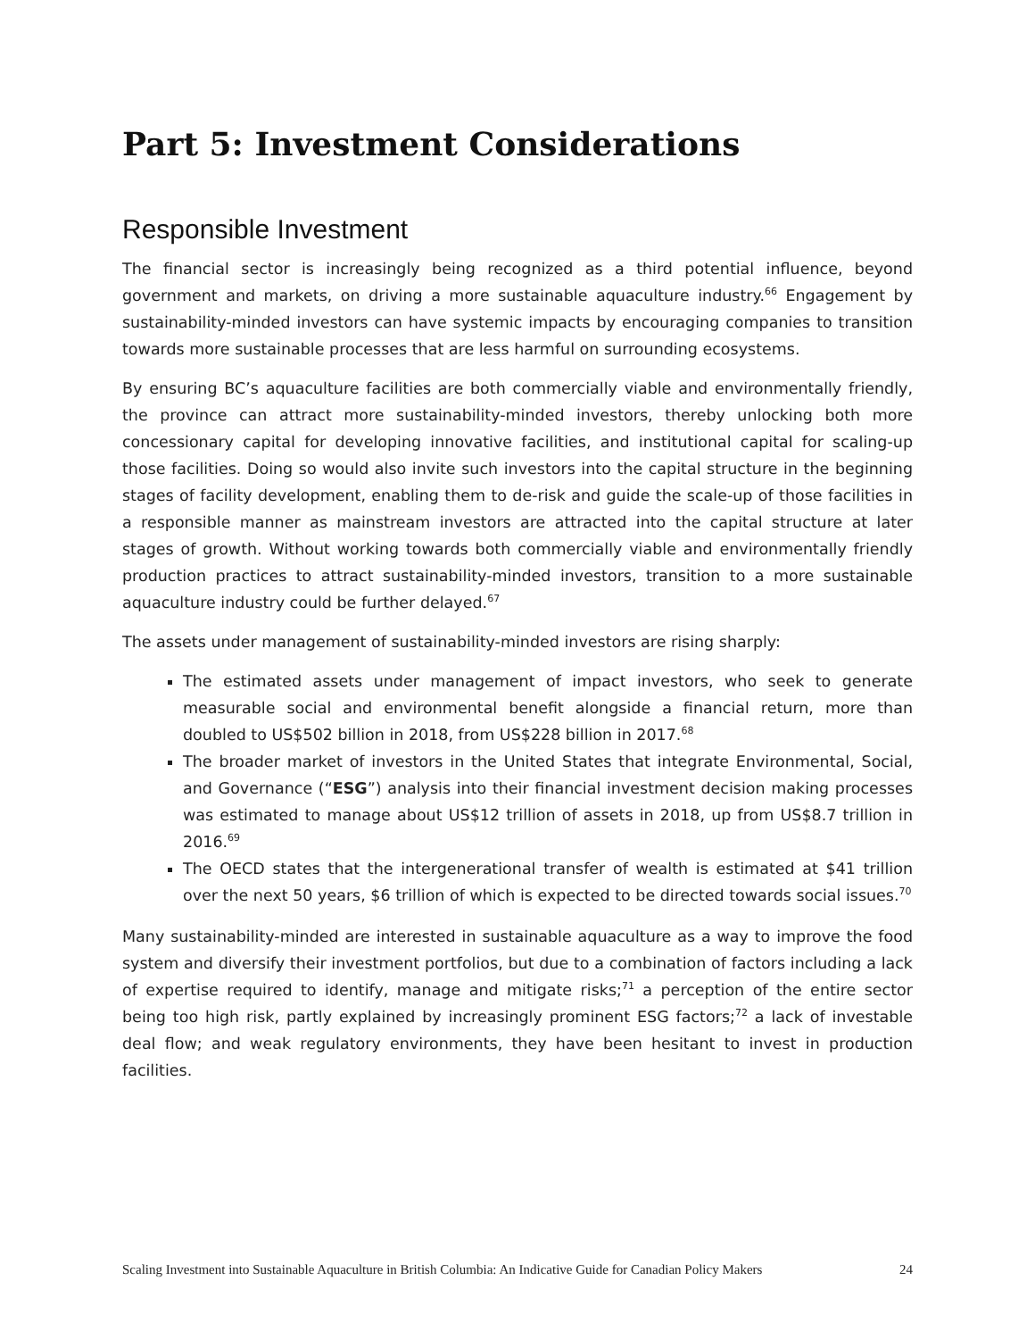Part 5: Investment Considerations
Responsible Investment
The financial sector is increasingly being recognized as a third potential influence, beyond government and markets, on driving a more sustainable aquaculture industry.<sup>66</sup> Engagement by sustainability-minded investors can have systemic impacts by encouraging companies to transition towards more sustainable processes that are less harmful on surrounding ecosystems.
By ensuring BC’s aquaculture facilities are both commercially viable and environmentally friendly, the province can attract more sustainability-minded investors, thereby unlocking both more concessionary capital for developing innovative facilities, and institutional capital for scaling-up those facilities. Doing so would also invite such investors into the capital structure in the beginning stages of facility development, enabling them to de-risk and guide the scale-up of those facilities in a responsible manner as mainstream investors are attracted into the capital structure at later stages of growth. Without working towards both commercially viable and environmentally friendly production practices to attract sustainability-minded investors, transition to a more sustainable aquaculture industry could be further delayed.<sup>67</sup>
The assets under management of sustainability-minded investors are rising sharply:
The estimated assets under management of impact investors, who seek to generate measurable social and environmental benefit alongside a financial return, more than doubled to US$502 billion in 2018, from US$228 billion in 2017.<sup>68</sup>
The broader market of investors in the United States that integrate Environmental, Social, and Governance (“ESG”) analysis into their financial investment decision making processes was estimated to manage about US$12 trillion of assets in 2018, up from US$8.7 trillion in 2016.<sup>69</sup>
The OECD states that the intergenerational transfer of wealth is estimated at $41 trillion over the next 50 years, $6 trillion of which is expected to be directed towards social issues.<sup>70</sup>
Many sustainability-minded are interested in sustainable aquaculture as a way to improve the food system and diversify their investment portfolios, but due to a combination of factors including a lack of expertise required to identify, manage and mitigate risks;<sup>71</sup> a perception of the entire sector being too high risk, partly explained by increasingly prominent ESG factors;<sup>72</sup> a lack of investable deal flow; and weak regulatory environments, they have been hesitant to invest in production facilities.
Scaling Investment into Sustainable Aquaculture in British Columbia: An Indicative Guide for Canadian Policy Makers 24